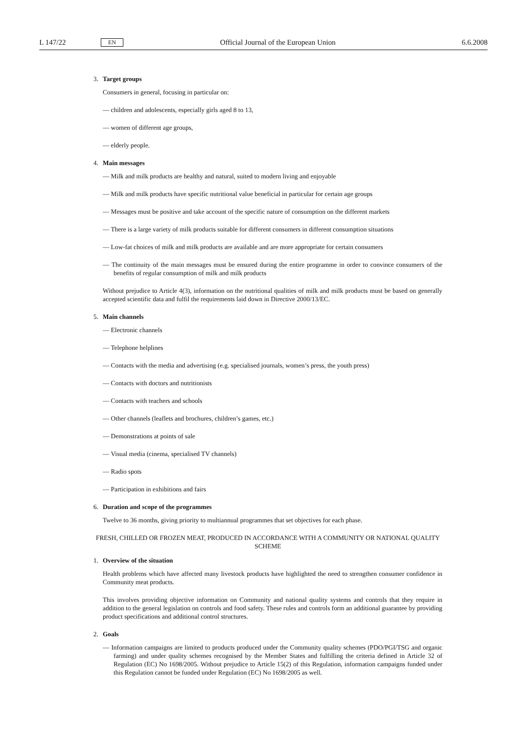L 147/22
EN
Official Journal of the European Union
6.6.2008
3. Target groups
Consumers in general, focusing in particular on:
— children and adolescents, especially girls aged 8 to 13,
— women of different age groups,
— elderly people.
4. Main messages
— Milk and milk products are healthy and natural, suited to modern living and enjoyable
— Milk and milk products have specific nutritional value beneficial in particular for certain age groups
— Messages must be positive and take account of the specific nature of consumption on the different markets
— There is a large variety of milk products suitable for different consumers in different consumption situations
— Low-fat choices of milk and milk products are available and are more appropriate for certain consumers
— The continuity of the main messages must be ensured during the entire programme in order to convince consumers of the benefits of regular consumption of milk and milk products
Without prejudice to Article 4(3), information on the nutritional qualities of milk and milk products must be based on generally accepted scientific data and fulfil the requirements laid down in Directive 2000/13/EC.
5. Main channels
— Electronic channels
— Telephone helplines
— Contacts with the media and advertising (e.g. specialised journals, women’s press, the youth press)
— Contacts with doctors and nutritionists
— Contacts with teachers and schools
— Other channels (leaflets and brochures, children’s games, etc.)
— Demonstrations at points of sale
— Visual media (cinema, specialised TV channels)
— Radio spots
— Participation in exhibitions and fairs
6. Duration and scope of the programmes
Twelve to 36 months, giving priority to multiannual programmes that set objectives for each phase.
FRESH, CHILLED OR FROZEN MEAT, PRODUCED IN ACCORDANCE WITH A COMMUNITY OR NATIONAL QUALITY SCHEME
1. Overview of the situation
Health problems which have affected many livestock products have highlighted the need to strengthen consumer confidence in Community meat products.
This involves providing objective information on Community and national quality systems and controls that they require in addition to the general legislation on controls and food safety. These rules and controls form an additional guarantee by providing product specifications and additional control structures.
2. Goals
— Information campaigns are limited to products produced under the Community quality schemes (PDO/PGI/TSG and organic farming) and under quality schemes recognised by the Member States and fulfilling the criteria defined in Article 32 of Regulation (EC) No 1698/2005. Without prejudice to Article 15(2) of this Regulation, information campaigns funded under this Regulation cannot be funded under Regulation (EC) No 1698/2005 as well.